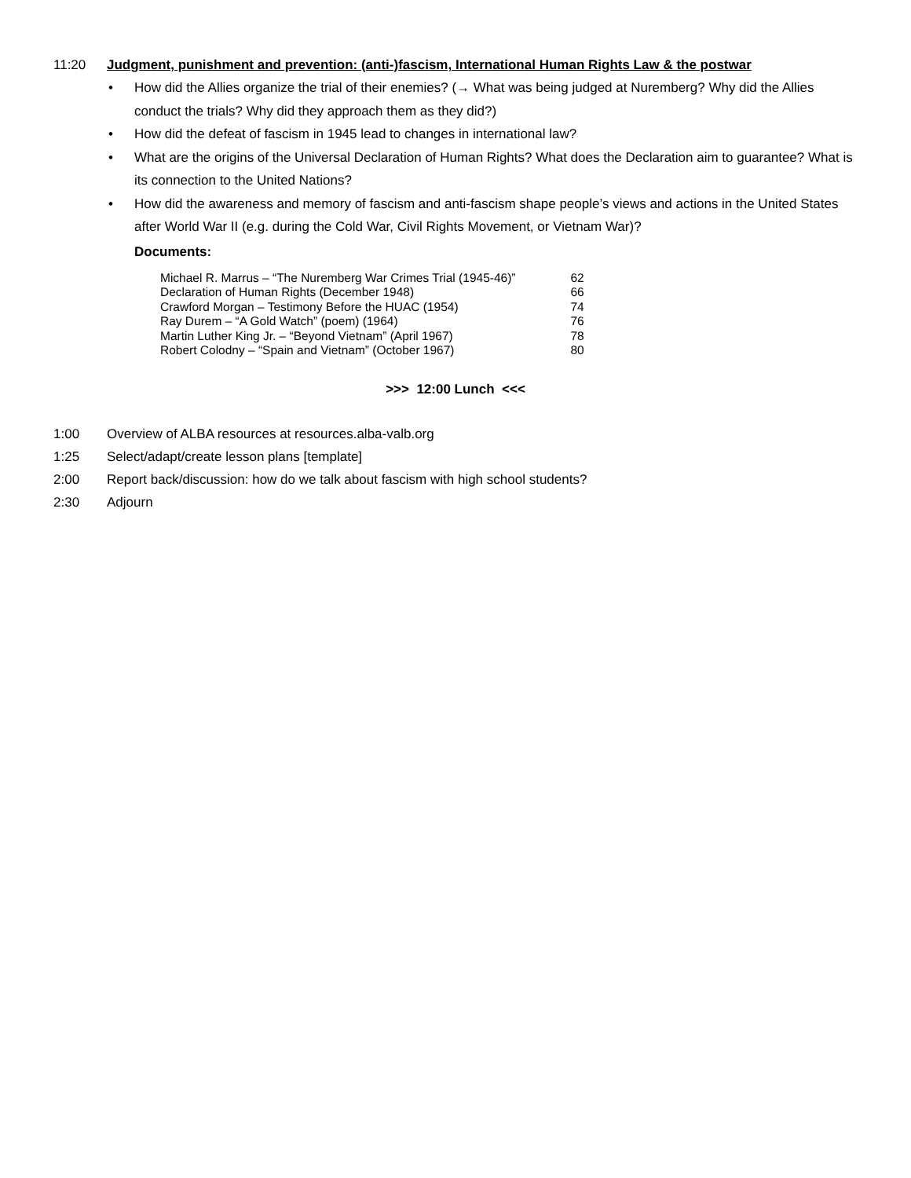11:20
Judgment, punishment and prevention: (anti-)fascism, International Human Rights Law & the postwar
• How did the Allies organize the trial of their enemies? (→ What was being judged at Nuremberg? Why did the Allies conduct the trials? Why did they approach them as they did?)
• How did the defeat of fascism in 1945 lead to changes in international law?
• What are the origins of the Universal Declaration of Human Rights? What does the Declaration aim to guarantee? What is its connection to the United Nations?
• How did the awareness and memory of fascism and anti-fascism shape people’s views and actions in the United States after World War II (e.g. during the Cold War, Civil Rights Movement, or Vietnam War)?
Documents:
| Michael R. Marrus – “The Nuremberg War Crimes Trial (1945-46)” | 62 |
| Declaration of Human Rights (December 1948) | 66 |
| Crawford Morgan – Testimony Before the HUAC (1954) | 74 |
| Ray Durem – “A Gold Watch” (poem) (1964) | 76 |
| Martin Luther King Jr. – “Beyond Vietnam” (April 1967) | 78 |
| Robert Colodny – “Spain and Vietnam” (October 1967) | 80 |
>>> 12:00 Lunch <<<
1:00 Overview of ALBA resources at resources.alba-valb.org
1:25 Select/adapt/create lesson plans [template]
2:00 Report back/discussion: how do we talk about fascism with high school students?
2:30 Adjourn